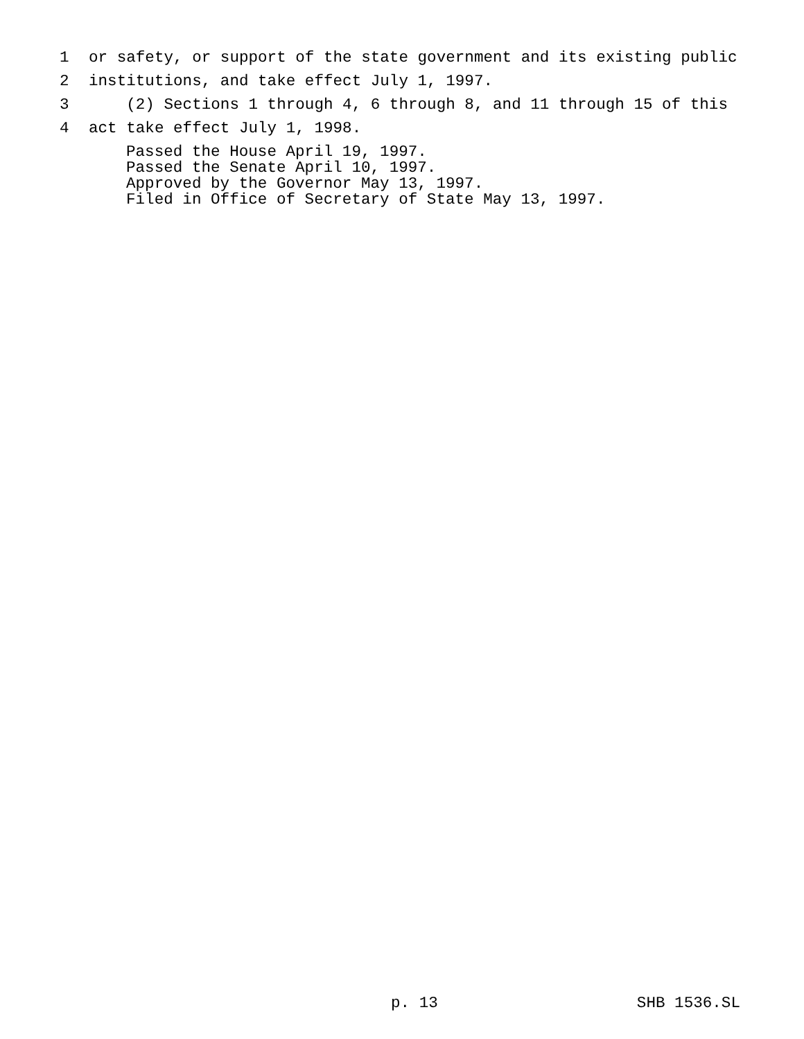1 or safety, or support of the state government and its existing public
2 institutions, and take effect July 1, 1997.
3 (2) Sections 1 through 4, 6 through 8, and 11 through 15 of this
4 act take effect July 1, 1998.
Passed the House April 19, 1997. Passed the Senate April 10, 1997. Approved by the Governor May 13, 1997. Filed in Office of Secretary of State May 13, 1997.
p. 13 SHB 1536.SL